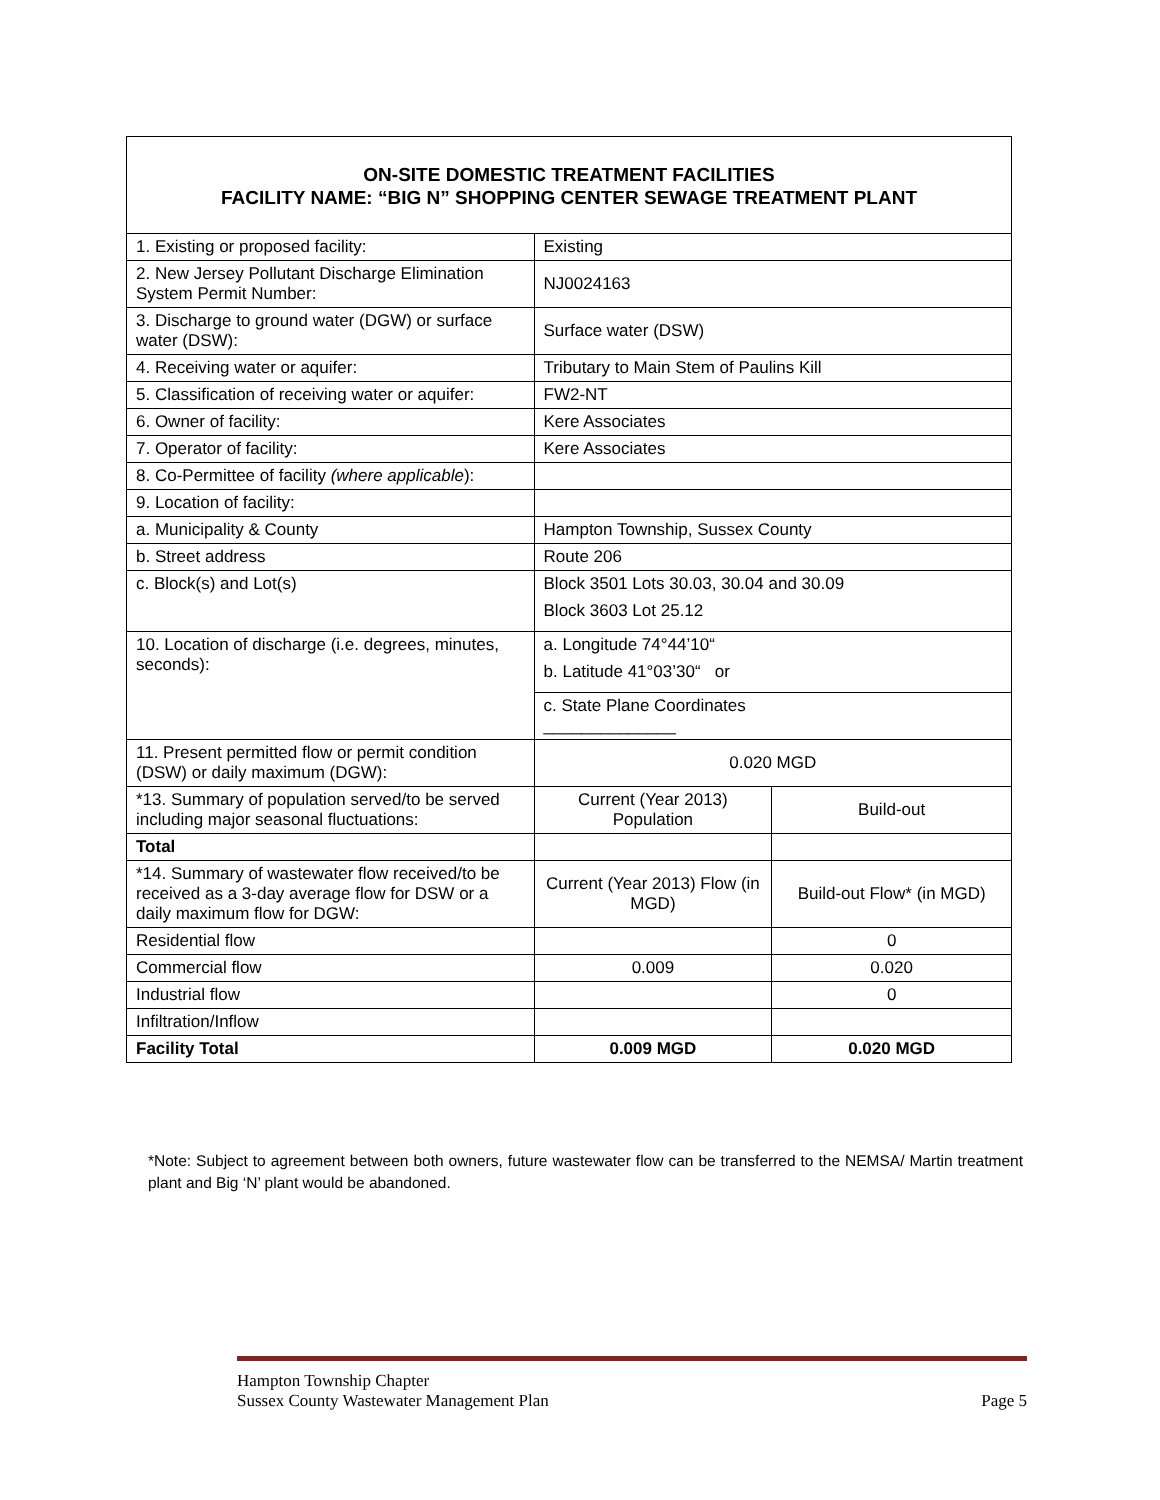ON-SITE DOMESTIC TREATMENT FACILITIES
FACILITY NAME: “BIG N” SHOPPING CENTER SEWAGE TREATMENT PLANT
| 1. Existing or proposed facility: | Existing | |
| 2. New Jersey Pollutant Discharge Elimination System Permit Number: | NJ0024163 | |
| 3. Discharge to ground water (DGW) or surface water (DSW): | Surface water (DSW) | |
| 4. Receiving water or aquifer: | Tributary to Main Stem of Paulins Kill | |
| 5. Classification of receiving water or aquifer: | FW2-NT | |
| 6. Owner of facility: | Kere Associates | |
| 7. Operator of facility: | Kere Associates | |
| 8. Co-Permittee of facility (where applicable ): | | |
| 9. Location of facility: | | |
| a. Municipality & County | Hampton Township, Sussex County | |
| b. Street address | Route 206 | |
| c. Block(s) and Lot(s) | Block 3501 Lots 30.03, 30.04 and 30.09 Block 3603 Lot 25.12 | |
| 10. Location of discharge (i.e. degrees, minutes, seconds): | a. Longitude 74°44’10“ b. Latitude 41°03’30“ or | |
| | c. State Plane Coordinates ______________ | |
| 11. Present permitted flow or permit condition (DSW) or daily maximum (DGW): | 0.020 MGD | |
| *13. Summary of population served/to be served including major seasonal fluctuations: | Current (Year 2013) Population | Build-out |
| Total | | |
| *14. Summary of wastewater flow received/to be received as a 3-day average flow for DSW or a daily maximum flow for DGW: | Current (Year 2013) Flow (in MGD) | Build-out Flow* (in MGD) |
| Residential flow | | 0 |
| Commercial flow | 0.009 | 0.020 |
| Industrial flow | | 0 |
| Infiltration/Inflow | | |
| Facility Total | 0.009 MGD | 0.020 MGD |
*Note: Subject to agreement between both owners, future wastewater flow can be transferred to the NEMSA/ Martin treatment plant and Big ‘N’ plant would be abandoned.
Hampton Township Chapter
Sussex County Wastewater Management Plan
Page 5